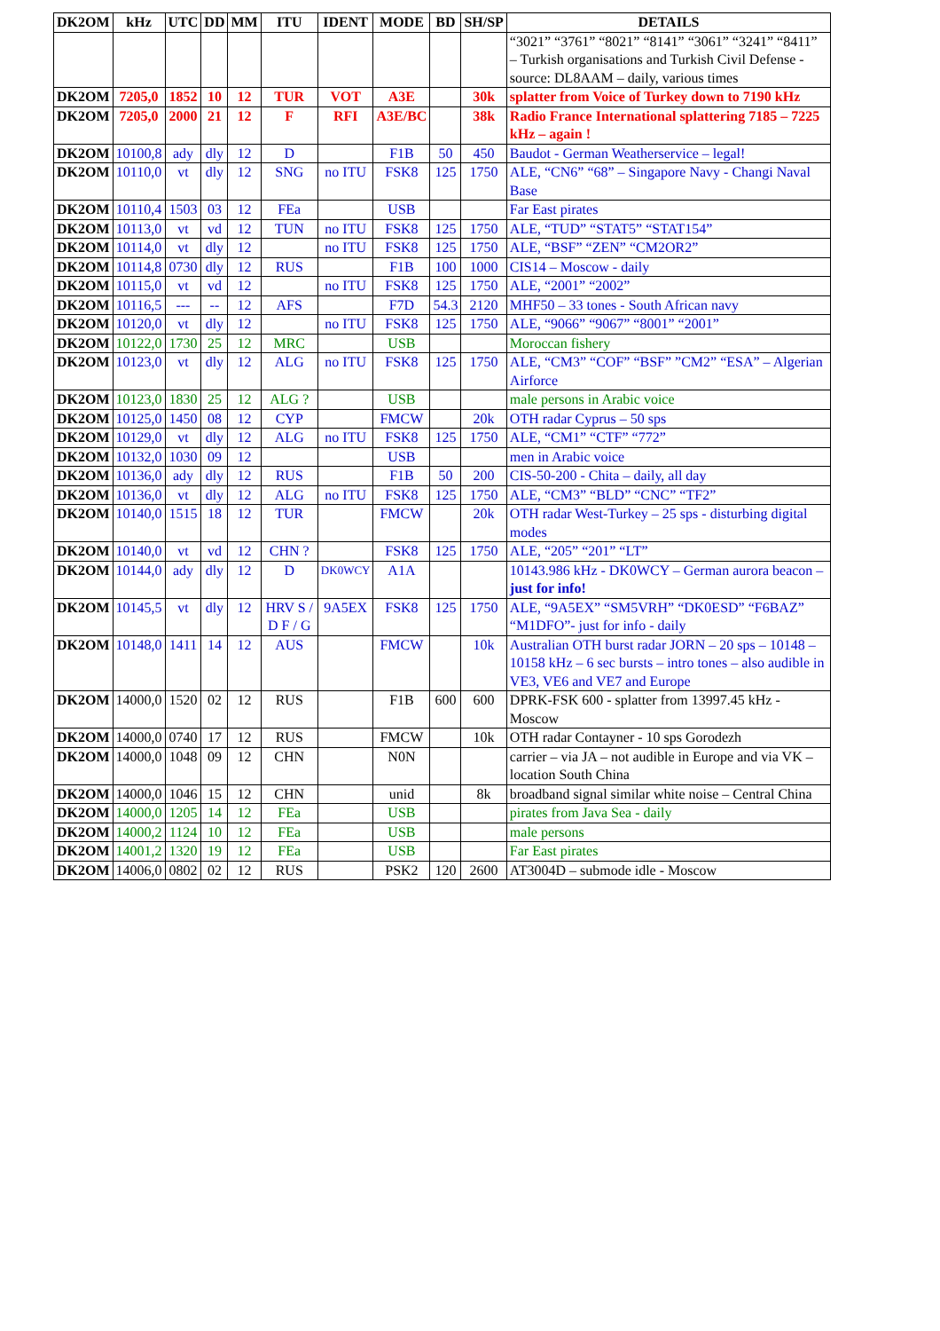| DK2OM | kHz | UTC | DD | MM | ITU | IDENT | MODE | BD | SH/SP | DETAILS |
| --- | --- | --- | --- | --- | --- | --- | --- | --- | --- | --- |
| | | | | | | | | | | “3021” “3761” “8021” “8141” “3061” “3241” “8411” – Turkish organisations and Turkish Civil Defense - source: DL8AAM – daily, various times |
| DK2OM | 7205,0 | 1852 | 10 | 12 | TUR | VOT | A3E | | 30k | splatter from Voice of Turkey down to 7190 kHz |
| DK2OM | 7205,0 | 2000 | 21 | 12 | F | RFI | A3E/BC | | 38k | Radio France International splattering 7185 – 7225 kHz – again ! |
| DK2OM | 10100,8 | ady | dly | 12 | D | | F1B | 50 | 450 | Baudot - German Weatherservice – legal! |
| DK2OM | 10110,0 | vt | dly | 12 | SNG | no ITU | FSK8 | 125 | 1750 | ALE, “CN6” “68” – Singapore Navy - Changi Naval Base |
| DK2OM | 10110,4 | 1503 | 03 | 12 | FEa | | USB | | | Far East pirates |
| DK2OM | 10113,0 | vt | vd | 12 | TUN | no ITU | FSK8 | 125 | 1750 | ALE, “TUD” “STAT5” “STAT154” |
| DK2OM | 10114,0 | vt | dly | 12 | | no ITU | FSK8 | 125 | 1750 | ALE, “BSF” “ZEN” “CM2OR2” |
| DK2OM | 10114,8 | 0730 | dly | 12 | RUS | | F1B | 100 | 1000 | CIS14 – Moscow - daily |
| DK2OM | 10115,0 | vt | vd | 12 | | no ITU | FSK8 | 125 | 1750 | ALE, “2001” “2002” |
| DK2OM | 10116,5 | --- | -- | 12 | AFS | | F7D | 54.3 | 2120 | MHF50 – 33 tones - South African navy |
| DK2OM | 10120,0 | vt | dly | 12 | | no ITU | FSK8 | 125 | 1750 | ALE, “9066” “9067” “8001” “2001” |
| DK2OM | 10122,0 | 1730 | 25 | 12 | MRC | | USB | | | Moroccan fishery |
| DK2OM | 10123,0 | vt | dly | 12 | ALG | no ITU | FSK8 | 125 | 1750 | ALE, “CM3” “COF” “BSF” ”CM2” “ESA” – Algerian Airforce |
| DK2OM | 10123,0 | 1830 | 25 | 12 | ALG ? | | USB | | | male persons in Arabic voice |
| DK2OM | 10125,0 | 1450 | 08 | 12 | CYP | | FMCW | | 20k | OTH radar Cyprus – 50 sps |
| DK2OM | 10129,0 | vt | dly | 12 | ALG | no ITU | FSK8 | 125 | 1750 | ALE, “CM1” “CTF” “772” |
| DK2OM | 10132,0 | 1030 | 09 | 12 | | | USB | | | men in Arabic voice |
| DK2OM | 10136,0 | ady | dly | 12 | RUS | | F1B | 50 | 200 | CIS-50-200 - Chita – daily, all day |
| DK2OM | 10136,0 | vt | dly | 12 | ALG | no ITU | FSK8 | 125 | 1750 | ALE, “CM3” “BLD” “CNC” “TF2” |
| DK2OM | 10140,0 | 1515 | 18 | 12 | TUR | | FMCW | | 20k | OTH radar West-Turkey – 25 sps - disturbing digital modes |
| DK2OM | 10140,0 | vt | vd | 12 | CHN ? | | FSK8 | 125 | 1750 | ALE, “205” “201” “LT” |
| DK2OM | 10144,0 | ady | dly | 12 | D | DK0WCY | A1A | | | 10143.986 kHz - DK0WCY – German aurora beacon – just for info! |
| DK2OM | 10145,5 | vt | dly | 12 | HRV S / D F / G | 9A5EX | FSK8 | 125 | 1750 | ALE, “9A5EX” “SM5VRH” “DK0ESD” “F6BAZ” “M1DFO”- just for info - daily |
| DK2OM | 10148,0 | 1411 | 14 | 12 | AUS | | FMCW | | 10k | Australian OTH burst radar JORN – 20 sps – 10148 – 10158 kHz – 6 sec bursts – intro tones – also audible in VE3, VE6 and VE7 and Europe |
| DK2OM | 14000,0 | 1520 | 02 | 12 | RUS | | F1B | 600 | 600 | DPRK-FSK 600 - splatter from 13997.45 kHz - Moscow |
| DK2OM | 14000,0 | 0740 | 17 | 12 | RUS | | FMCW | | 10k | OTH radar Contayner - 10 sps Gorodezh |
| DK2OM | 14000,0 | 1048 | 09 | 12 | CHN | | N0N | | | carrier – via JA – not audible in Europe and via VK – location South China |
| DK2OM | 14000,0 | 1046 | 15 | 12 | CHN | | unid | | 8k | broadband signal similar white noise – Central China |
| DK2OM | 14000,0 | 1205 | 14 | 12 | FEa | | USB | | | pirates from Java Sea - daily |
| DK2OM | 14000,2 | 1124 | 10 | 12 | FEa | | USB | | | male persons |
| DK2OM | 14001,2 | 1320 | 19 | 12 | FEa | | USB | | | Far East pirates |
| DK2OM | 14006,0 | 0802 | 02 | 12 | RUS | | PSK2 | 120 | 2600 | AT3004D – submode idle - Moscow |